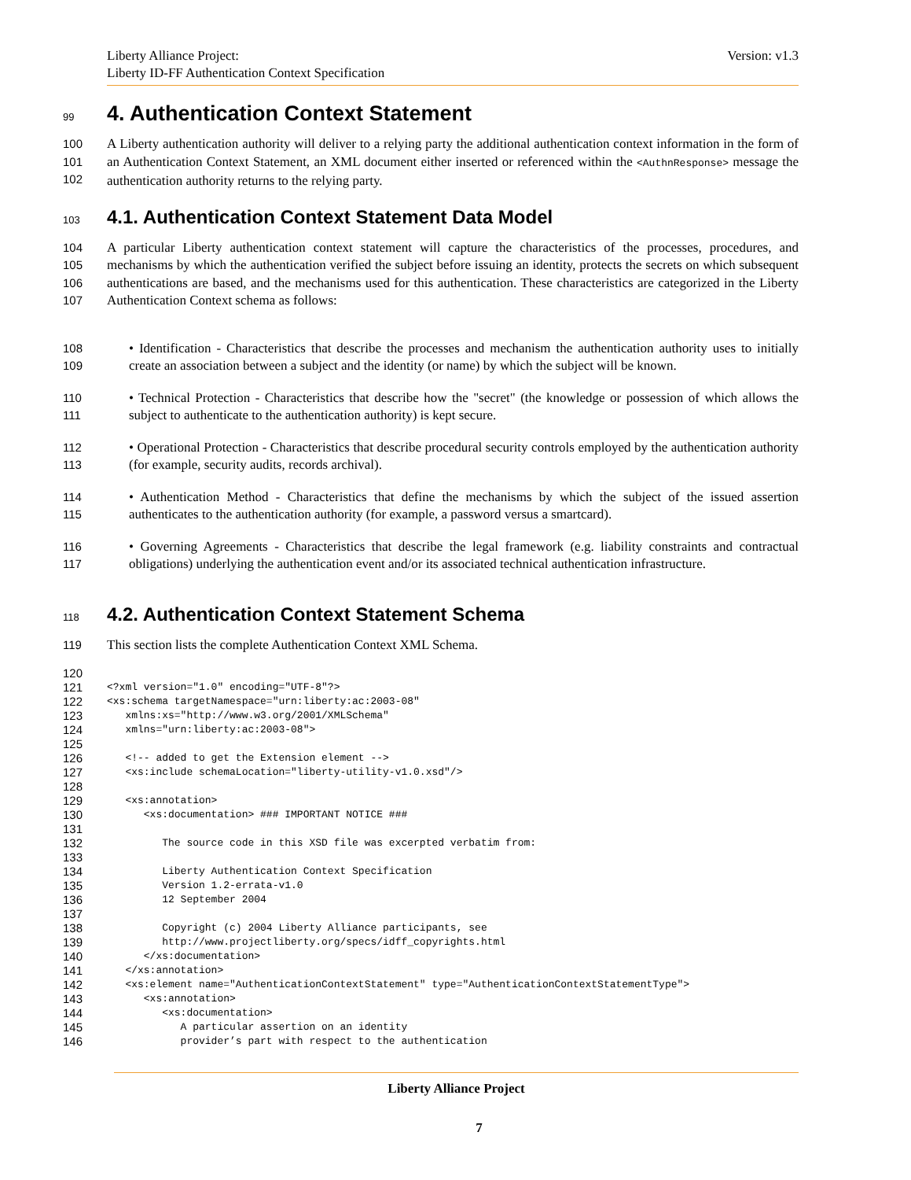Liberty Alliance Project:
Liberty ID-FF Authentication Context Specification
Version: v1.3
99
4. Authentication Context Statement
100
101
102
A Liberty authentication authority will deliver to a relying party the additional authentication context information in the form of an Authentication Context Statement, an XML document either inserted or referenced within the <AuthnResponse> message the authentication authority returns to the relying party.
103
4.1. Authentication Context Statement Data Model
104
105
106
107
A particular Liberty authentication context statement will capture the characteristics of the processes, procedures, and mechanisms by which the authentication verified the subject before issuing an identity, protects the secrets on which subsequent authentications are based, and the mechanisms used for this authentication. These characteristics are categorized in the Liberty Authentication Context schema as follows:
108
109
• Identification - Characteristics that describe the processes and mechanism the authentication authority uses to initially create an association between a subject and the identity (or name) by which the subject will be known.
110
111
• Technical Protection - Characteristics that describe how the "secret" (the knowledge or possession of which allows the subject to authenticate to the authentication authority) is kept secure.
112
113
• Operational Protection - Characteristics that describe procedural security controls employed by the authentication authority (for example, security audits, records archival).
114
115
• Authentication Method - Characteristics that define the mechanisms by which the subject of the issued assertion authenticates to the authentication authority (for example, a password versus a smartcard).
116
117
• Governing Agreements - Characteristics that describe the legal framework (e.g. liability constraints and contractual obligations) underlying the authentication event and/or its associated technical authentication infrastructure.
118
4.2. Authentication Context Statement Schema
119 This section lists the complete Authentication Context XML Schema.
120
 
121
<?xml version="1.0" encoding="UTF-8"?>
122
<xs:schema targetNamespace="urn:liberty:ac:2003-08"
123
   xmlns:xs="http://www.w3.org/2001/XMLSchema"
124
   xmlns="urn:liberty:ac:2003-08">
125
 
126
   <!-- added to get the Extension element -->
127
   <xs:include schemaLocation="liberty-utility-v1.0.xsd"/>
128
 
129
   <xs:annotation>
130
      <xs:documentation> ### IMPORTANT NOTICE ###
131
 
132
         The source code in this XSD file was excerpted verbatim from:
133
 
134
         Liberty Authentication Context Specification
135
         Version 1.2-errata-v1.0
136
         12 September 2004
137
 
138
         Copyright (c) 2004 Liberty Alliance participants, see
139
         http://www.projectliberty.org/specs/idff_copyrights.html
140
      </xs:documentation>
141
   </xs:annotation>
142
   <xs:element name="AuthenticationContextStatement" type="AuthenticationContextStatementType">
143
      <xs:annotation>
144
         <xs:documentation>
145
            A particular assertion on an identity
146
            provider’s part with respect to the authentication
Liberty Alliance Project
7